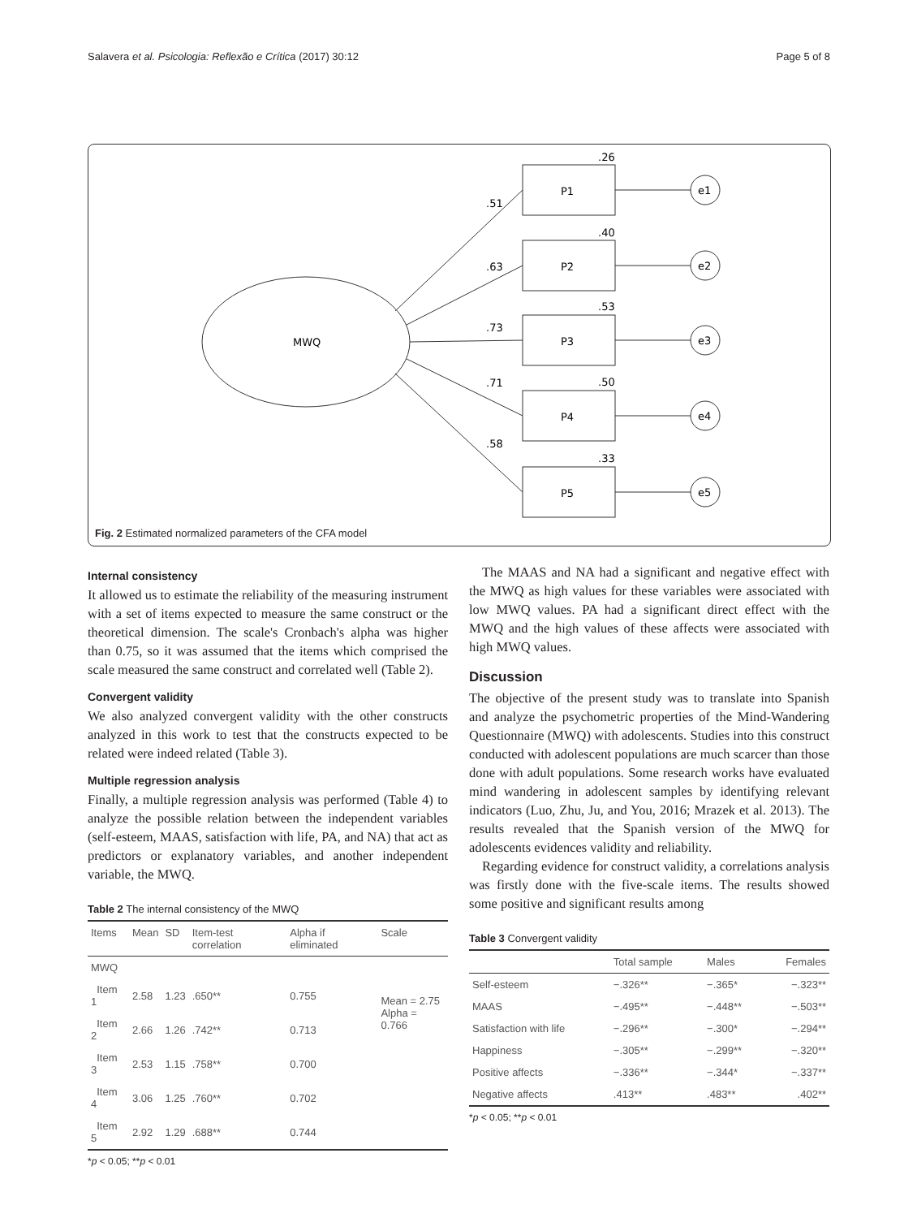Salavera et al. Psicologia: Reflexão e Crítica (2017) 30:12 Page 5 of 8
MWQ
P1
P2
P3
P4
P5
e1
e2
e3
e4
e5
.26
.40
.53
.50
.33
.51
.63
.73
.71
.58
Fig. 2 Estimated normalized parameters of the CFA model
Internal consistency
It allowed us to estimate the reliability of the measuring instrument with a set of items expected to measure the same construct or the theoretical dimension. The scale's Cronbach's alpha was higher than 0.75, so it was assumed that the items which comprised the scale measured the same construct and correlated well (Table 2).
Convergent validity
We also analyzed convergent validity with the other constructs analyzed in this work to test that the constructs expected to be related were indeed related (Table 3).
Multiple regression analysis
Finally, a multiple regression analysis was performed (Table 4) to analyze the possible relation between the independent variables (self-esteem, MAAS, satisfaction with life, PA, and NA) that act as predictors or explanatory variables, and another independent variable, the MWQ.
Table 2 The internal consistency of the MWQ
| Items | Mean | SD | Item-test correlation | Alpha if eliminated | Scale |
| --- | --- | --- | --- | --- | --- |
| MWQ | | | | | |
| Item 1 | 2.58 | 1.23 | .650** | 0.755 | Mean = 2.75 Alpha = 0.766 |
| Item 2 | 2.66 | 1.26 | .742** | 0.713 | |
| Item 3 | 2.53 | 1.15 | .758** | 0.700 | |
| Item 4 | 3.06 | 1.25 | .760** | 0.702 | |
| Item 5 | 2.92 | 1.29 | .688** | 0.744 | |
*p < 0.05; **p < 0.01
The MAAS and NA had a significant and negative effect with the MWQ as high values for these variables were associated with low MWQ values. PA had a significant direct effect with the MWQ and the high values of these affects were associated with high MWQ values.
Discussion
The objective of the present study was to translate into Spanish and analyze the psychometric properties of the Mind-Wandering Questionnaire (MWQ) with adolescents. Studies into this construct conducted with adolescent populations are much scarcer than those done with adult populations. Some research works have evaluated mind wandering in adolescent samples by identifying relevant indicators (Luo, Zhu, Ju, and You, 2016; Mrazek et al. 2013). The results revealed that the Spanish version of the MWQ for adolescents evidences validity and reliability.
Regarding evidence for construct validity, a correlations analysis was firstly done with the five-scale items. The results showed some positive and significant results among
Table 3 Convergent validity
| | Total sample | Males | Females |
| --- | --- | --- | --- |
| Self-esteem | −.326** | −.365* | −.323** |
| MAAS | −.495** | −.448** | −.503** |
| Satisfaction with life | −.296** | −.300* | −.294** |
| Happiness | −.305** | −.299** | −.320** |
| Positive affects | −.336** | −.344* | −.337** |
| Negative affects | .413** | .483** | .402** |
*p < 0.05; **p < 0.01